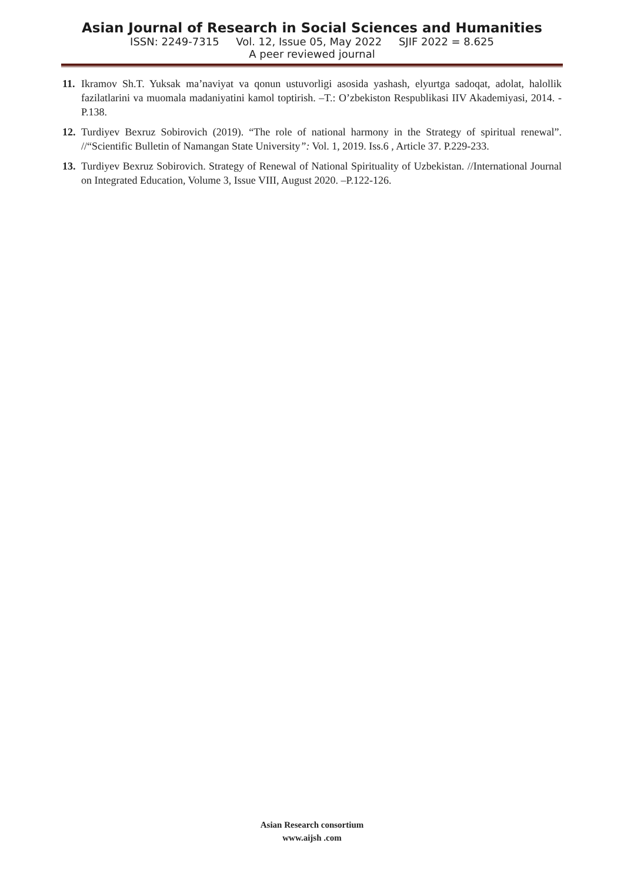Asian Journal of Research in Social Sciences and Humanities
ISSN: 2249-7315 Vol. 12, Issue 05, May 2022 SJIF 2022 = 8.625
A peer reviewed journal
11. Ikramov Sh.T. Yuksak ma’naviyat va qonun ustuvorligi asosida yashash, elyurtga sadoqat, adolat, halollik fazilatlarini va muomala madaniyatini kamol toptirish. –T.: O’zbekiston Respublikasi IIV Akademiyasi, 2014. -P.138.
12. Turdiyev Bexruz Sobirovich (2019). “The role of national harmony in the Strategy of spiritual renewal”. //“Scientific Bulletin of Namangan State University”: Vol. 1, 2019. Iss.6 , Article 37. P.229-233.
13. Turdiyev Bexruz Sobirovich. Strategy of Renewal of National Spirituality of Uzbekistan. //International Journal on Integrated Education, Volume 3, Issue VIII, August 2020. –P.122-126.
Asian Research consortium
www.aijsh .com